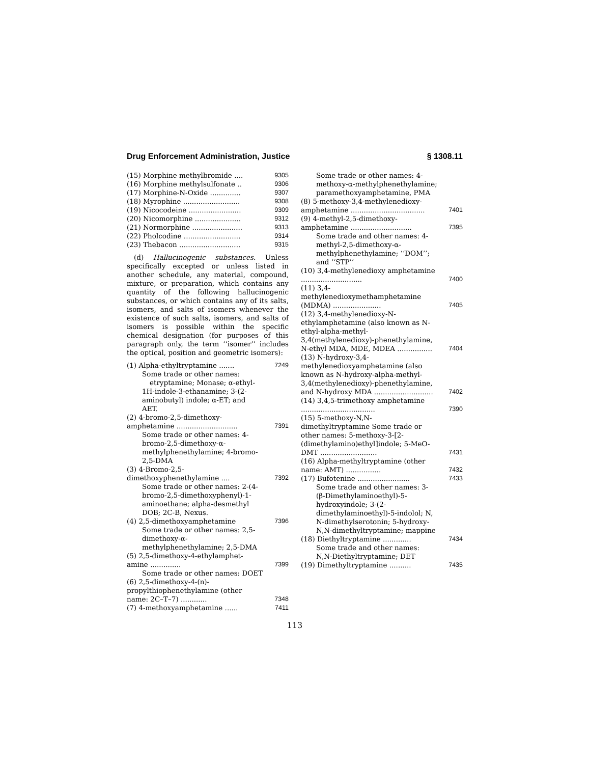Drug Enforcement Administration, Justice § 1308.11
| (15) Morphine methylbromide .... | 9305 |
| (16) Morphine methylsulfonate .. | 9306 |
| (17) Morphine-N-Oxide .............. | 9307 |
| (18) Myrophine .......................... | 9308 |
| (19) Nicocodeine ........................ | 9309 |
| (20) Nicomorphine ..................... | 9312 |
| (21) Normorphine ....................... | 9313 |
| (22) Pholcodine .......................... | 9314 |
| (23) Thebacon ............................ | 9315 |
(d) Hallucinogenic substances. Unless specifically excepted or unless listed in another schedule, any material, compound, mixture, or preparation, which contains any quantity of the following hallucinogenic substances, or which contains any of its salts, isomers, and salts of isomers whenever the existence of such salts, isomers, and salts of isomers is possible within the specific chemical designation (for purposes of this paragraph only, the term ‘‘isomer’’ includes the optical, position and geometric isomers):
| (1) Alpha-ethyltryptamine ....... | 7249 |
| Some trade or other names: etryptamine; Monase; α-ethyl-1H-indole-3-ethanamine; 3-(2-aminobutyl) indole; α-ET; and AET. | |
| (2) 4-bromo-2,5-dimethoxy-amphetamine ............................ | 7391 |
| Some trade or other names: 4-bromo-2,5-dimethoxy-α-methylphenethylamine; 4-bromo-2,5-DMA | |
| (3) 4-Bromo-2,5-dimethoxyphenethylamine .... | 7392 |
| Some trade or other names: 2-(4-bromo-2,5-dimethoxyphenyl)-1-aminoethane; alpha-desmethyl DOB; 2C-B, Nexus. | |
| (4) 2,5-dimethoxyamphetamine | 7396 |
| Some trade or other names: 2,5-dimethoxy-α-methylphenethylamine; 2,5-DMA | |
| (5) 2,5-dimethoxy-4-ethylamphet-amine .............. | 7399 |
| Some trade or other names: DOET | |
| (6) 2,5-dimethoxy-4-(n)-propylthiophenethylamine (other name: 2C–T–7) ............ | 7348 |
| (7) 4-methoxyamphetamine ...... | 7411 |
| Some trade or other names: 4-methoxy-α-methylphenethylamine; paramethoxyamphetamine, PMA | |
| (8) 5-methoxy-3,4-methylenedioxy-amphetamine .................................. | 7401 |
| (9) 4-methyl-2,5-dimethoxy-amphetamine ............................ | 7395 |
| Some trade and other names: 4-methyl-2,5-dimethoxy-α-methylphenethylamine; ‘‘DOM’’; and ‘‘STP’’ | |
| (10) 3,4-methylenedioxy amphetamine ............................ | 7400 |
| (11) 3,4-methylenedioxymethamphetamine (MDMA) ...................... | 7405 |
| (12) 3,4-methylenedioxy-N-ethylamphetamine (also known as N-ethyl-alpha-methyl-3,4(methylenedioxy)-phenethylamine, N-ethyl MDA, MDE, MDEA ................ | 7404 |
| (13) N-hydroxy-3,4-methylenedioxyamphetamine (also known as N-hydroxy-alpha-methyl-3,4(methylenedioxy)-phenethylamine, and N-hydroxy MDA ........................... | 7402 |
| (14) 3,4,5-trimethoxy amphetamine .................................. | 7390 |
| (15) 5-methoxy-N,N-dimethyltryptamine Some trade or other names: 5-methoxy-3-[2-(dimethylamino)ethyl]indole; 5-MeO-DMT .......................... | 7431 |
| (16) Alpha-methyltryptamine (other name: AMT) ................ | 7432 |
| (17) Bufotenine ........................ | 7433 |
| Some trade and other names: 3-(β-Dimethylaminoethyl)-5-hydroxyindole; 3-(2-dimethylaminoethyl)-5-indolol; N, N-dimethylserotonin; 5-hydroxy-N,N-dimethyltryptamine; mappine | |
| (18) Diethyltryptamine ............. | 7434 |
| Some trade and other names: N,N-Diethyltryptamine; DET | |
| (19) Dimethyltryptamine .......... | 7435 |
113